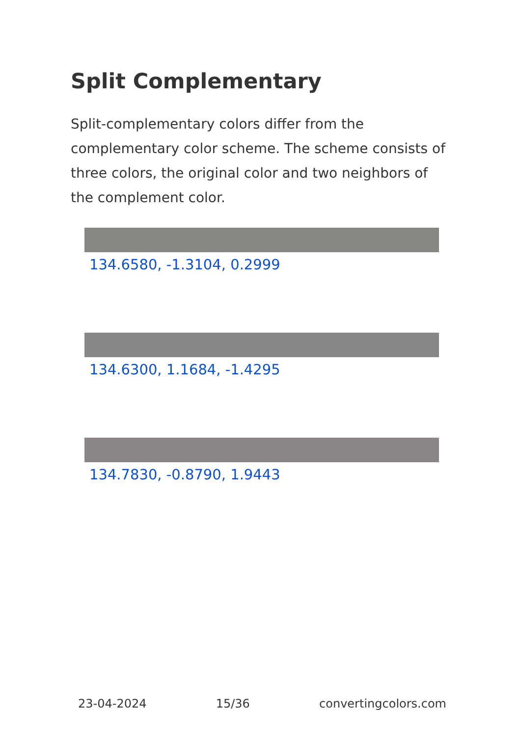Split Complementary
Split-complementary colors differ from the complementary color scheme. The scheme consists of three colors, the original color and two neighbors of the complement color.
134.6580, -1.3104, 0.2999
134.6300, 1.1684, -1.4295
134.7830, -0.8790, 1.9443
23-04-2024 15/36 convertingcolors.com